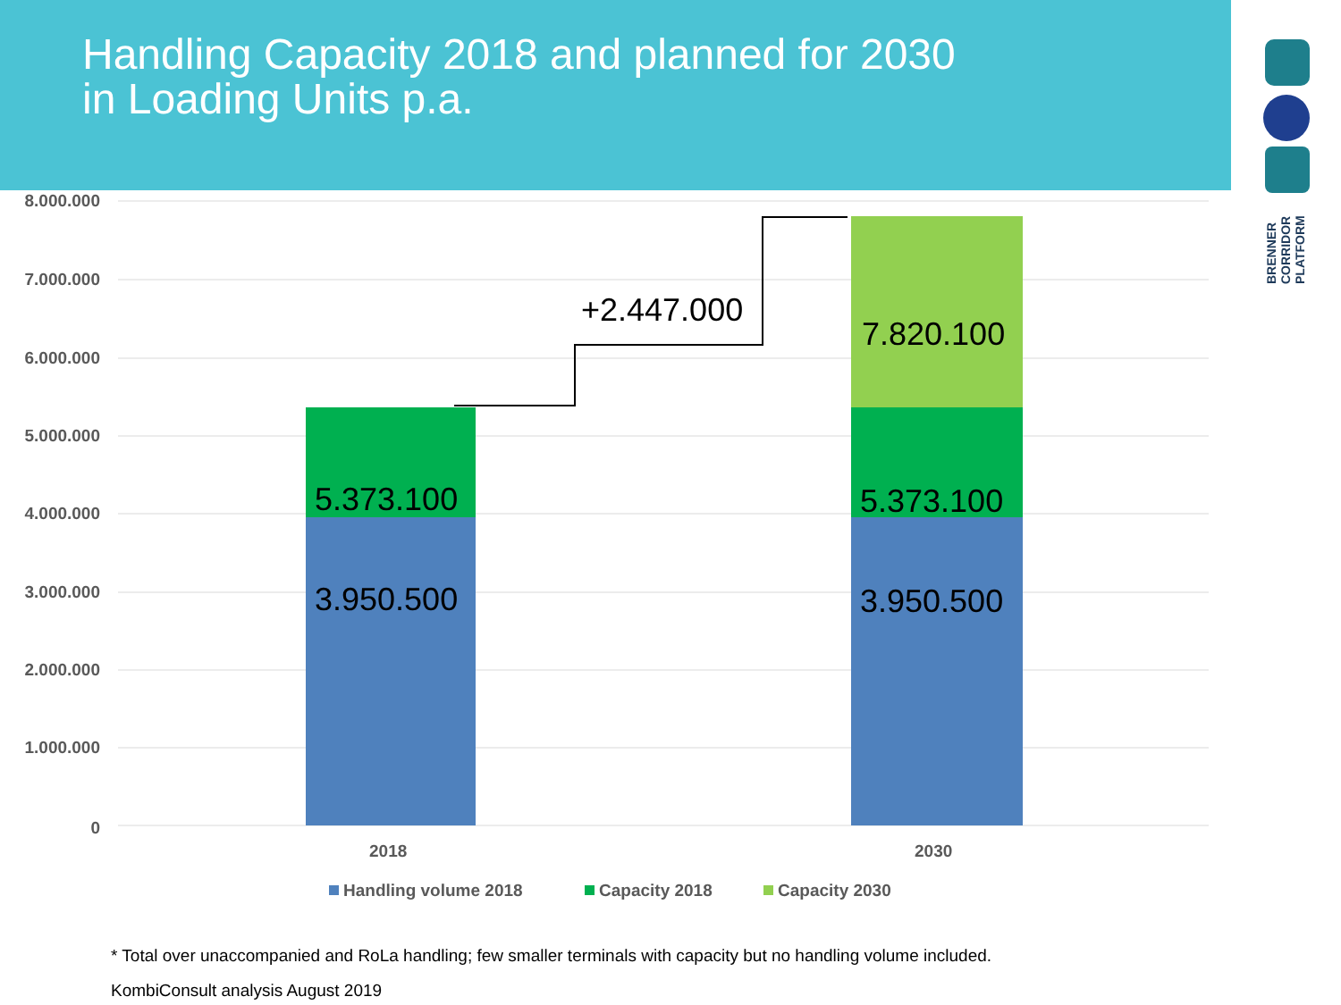Handling Capacity 2018 and planned for 2030
in Loading Units p.a.
BRENNER
CORRIDOR
PLATFORM
8.000.000
7.000.000
6.000.000
5.000.000
4.000.000
3.000.000
2.000.000
1.000.000
0
3.950.500
5.373.100
3.950.500
5.373.100
7.820.100
+2.447.000
2018
2030
Handling volume 2018
Capacity 2018
Capacity 2030
* Total over unaccompanied and RoLa handling; few smaller terminals with capacity but no handling volume included.
KombiConsult analysis August 2019